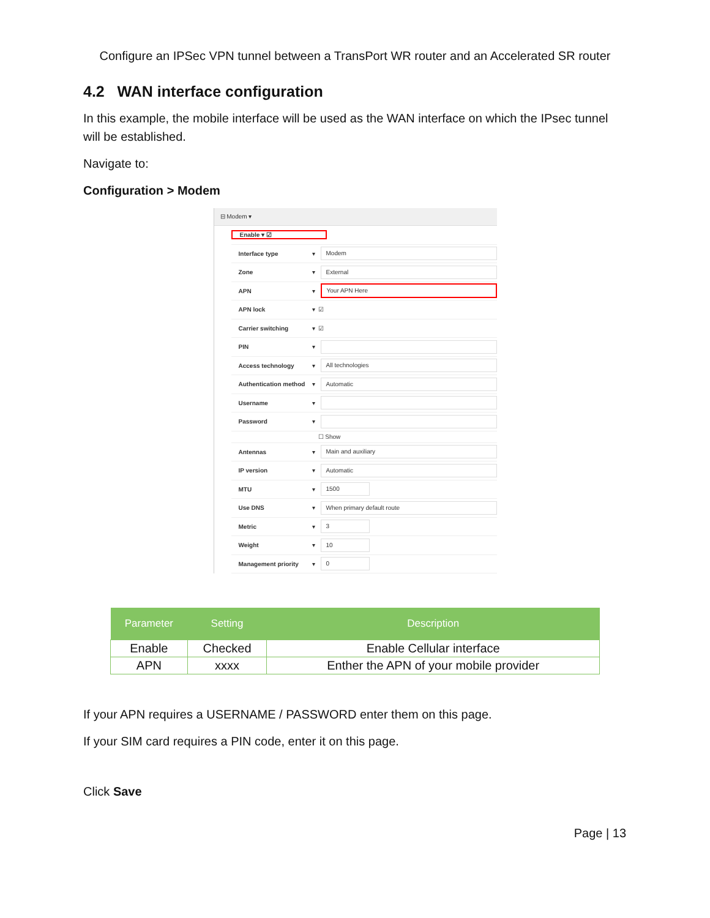Configure an IPSec VPN tunnel between a TransPort WR router and an Accelerated SR router
4.2 WAN interface configuration
In this example, the mobile interface will be used as the WAN interface on which the IPsec tunnel will be established.
Navigate to:
Configuration > Modem
⊟ Modem ▾
Enable ▾ ☑
Interface type ▾ Modem
Zone ▾ External
APN ▾ Your APN Here
APN lock ▾ ☑
Carrier switching ▾ ☑
PIN ▾
Access technology ▾ All technologies
Authentication method ▾ Automatic
Username ▾
Password ▾
☐ Show
Antennas ▾ Main and auxiliary
IP version ▾ Automatic
MTU ▾ 1500
Use DNS ▾ When primary default route
Metric ▾ 3
Weight ▾ 10
Management priority ▾ 0
| Parameter | Setting | Description |
| --- | --- | --- |
| Enable | Checked | Enable Cellular interface |
| APN | xxxx | Enther the APN of your mobile provider |
If your APN requires a USERNAME / PASSWORD enter them on this page.
If your SIM card requires a PIN code, enter it on this page.
Click Save
Page | 13